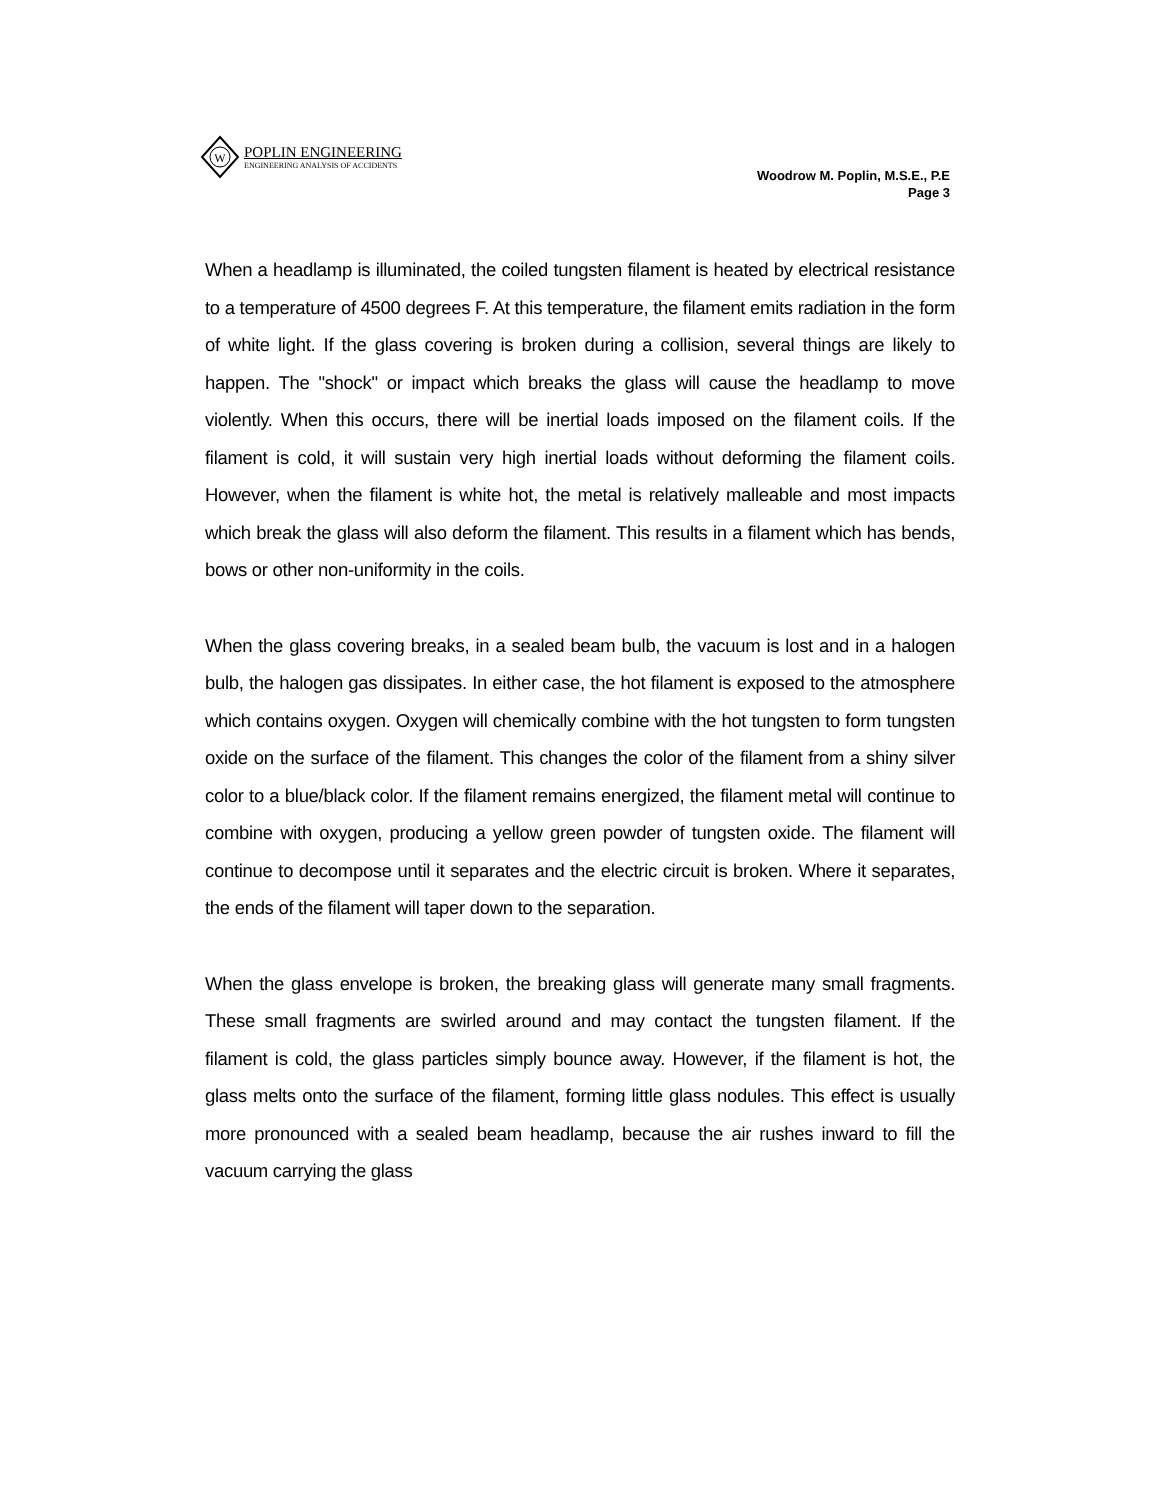W
POPLIN ENGINEERING
ENGINEERING ANALYSIS OF ACCIDENTS
Woodrow M. Poplin, M.S.E., P.E
Page 3
When a headlamp is illuminated, the coiled tungsten filament is heated by electrical resistance to a temperature of 4500 degrees F. At this temperature, the filament emits radiation in the form of white light. If the glass covering is broken during a collision, several things are likely to happen. The "shock" or impact which breaks the glass will cause the headlamp to move violently. When this occurs, there will be inertial loads imposed on the filament coils. If the filament is cold, it will sustain very high inertial loads without deforming the filament coils. However, when the filament is white hot, the metal is relatively malleable and most impacts which break the glass will also deform the filament. This results in a filament which has bends, bows or other non-uniformity in the coils.
When the glass covering breaks, in a sealed beam bulb, the vacuum is lost and in a halogen bulb, the halogen gas dissipates. In either case, the hot filament is exposed to the atmosphere which contains oxygen. Oxygen will chemically combine with the hot tungsten to form tungsten oxide on the surface of the filament. This changes the color of the filament from a shiny silver color to a blue/black color. If the filament remains energized, the filament metal will continue to combine with oxygen, producing a yellow green powder of tungsten oxide. The filament will continue to decompose until it separates and the electric circuit is broken. Where it separates, the ends of the filament will taper down to the separation.
When the glass envelope is broken, the breaking glass will generate many small fragments. These small fragments are swirled around and may contact the tungsten filament. If the filament is cold, the glass particles simply bounce away. However, if the filament is hot, the glass melts onto the surface of the filament, forming little glass nodules. This effect is usually more pronounced with a sealed beam headlamp, because the air rushes inward to fill the vacuum carrying the glass